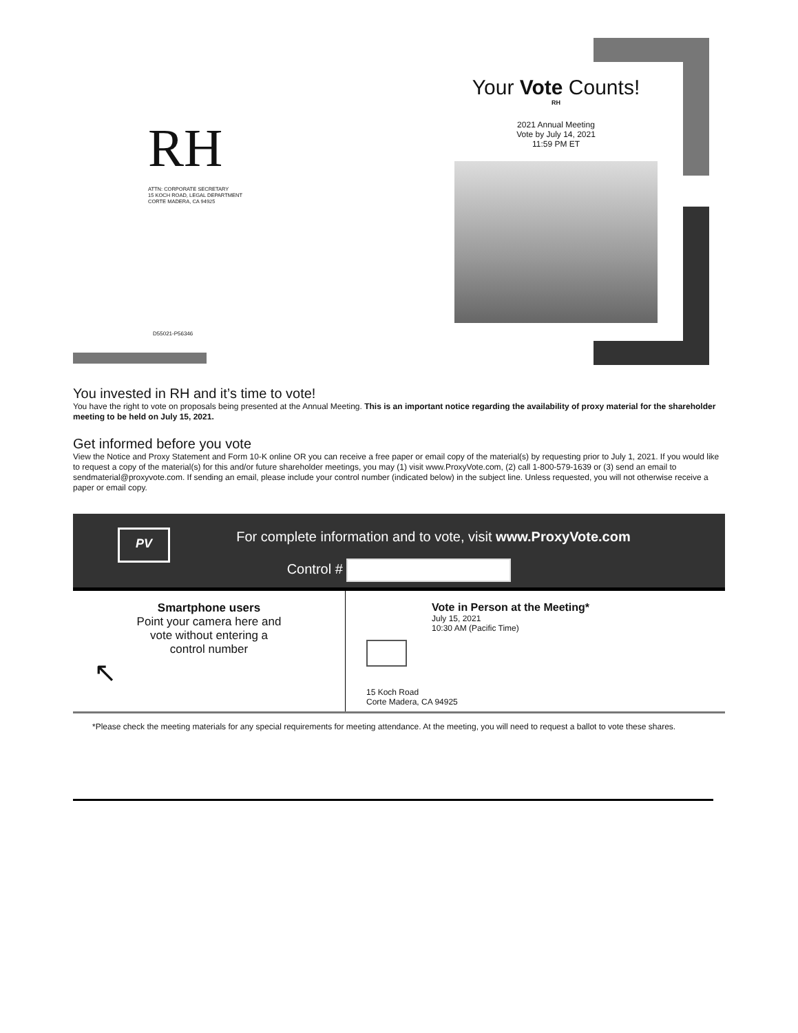RH
ATTN: CORPORATE SECRETARY
15 KOCH ROAD, LEGAL DEPARTMENT
CORTE MADERA, CA 94925
D55021-P56346
Your Vote Counts!
RH
2021 Annual Meeting
Vote by July 14, 2021
11:59 PM ET
You invested in RH and it’s time to vote!
You have the right to vote on proposals being presented at the Annual Meeting. This is an important notice regarding the availability of proxy material for the shareholder meeting to be held on July 15, 2021.
Get informed before you vote
View the Notice and Proxy Statement and Form 10-K online OR you can receive a free paper or email copy of the material(s) by requesting prior to July 1, 2021. If you would like to request a copy of the material(s) for this and/or future shareholder meetings, you may (1) visit www.ProxyVote.com, (2) call 1-800-579-1639 or (3) send an email to sendmaterial@proxyvote.com. If sending an email, please include your control number (indicated below) in the subject line. Unless requested, you will not otherwise receive a paper or email copy.
PV
For complete information and to vote, visit www.ProxyVote.com
Control #
Smartphone users
Point your camera here and
vote without entering a
control number
↖
Vote in Person at the Meeting*
July 15, 2021
10:30 AM (Pacific Time)
15 Koch Road
Corte Madera, CA 94925
*Please check the meeting materials for any special requirements for meeting attendance. At the meeting, you will need to request a ballot to vote these shares.